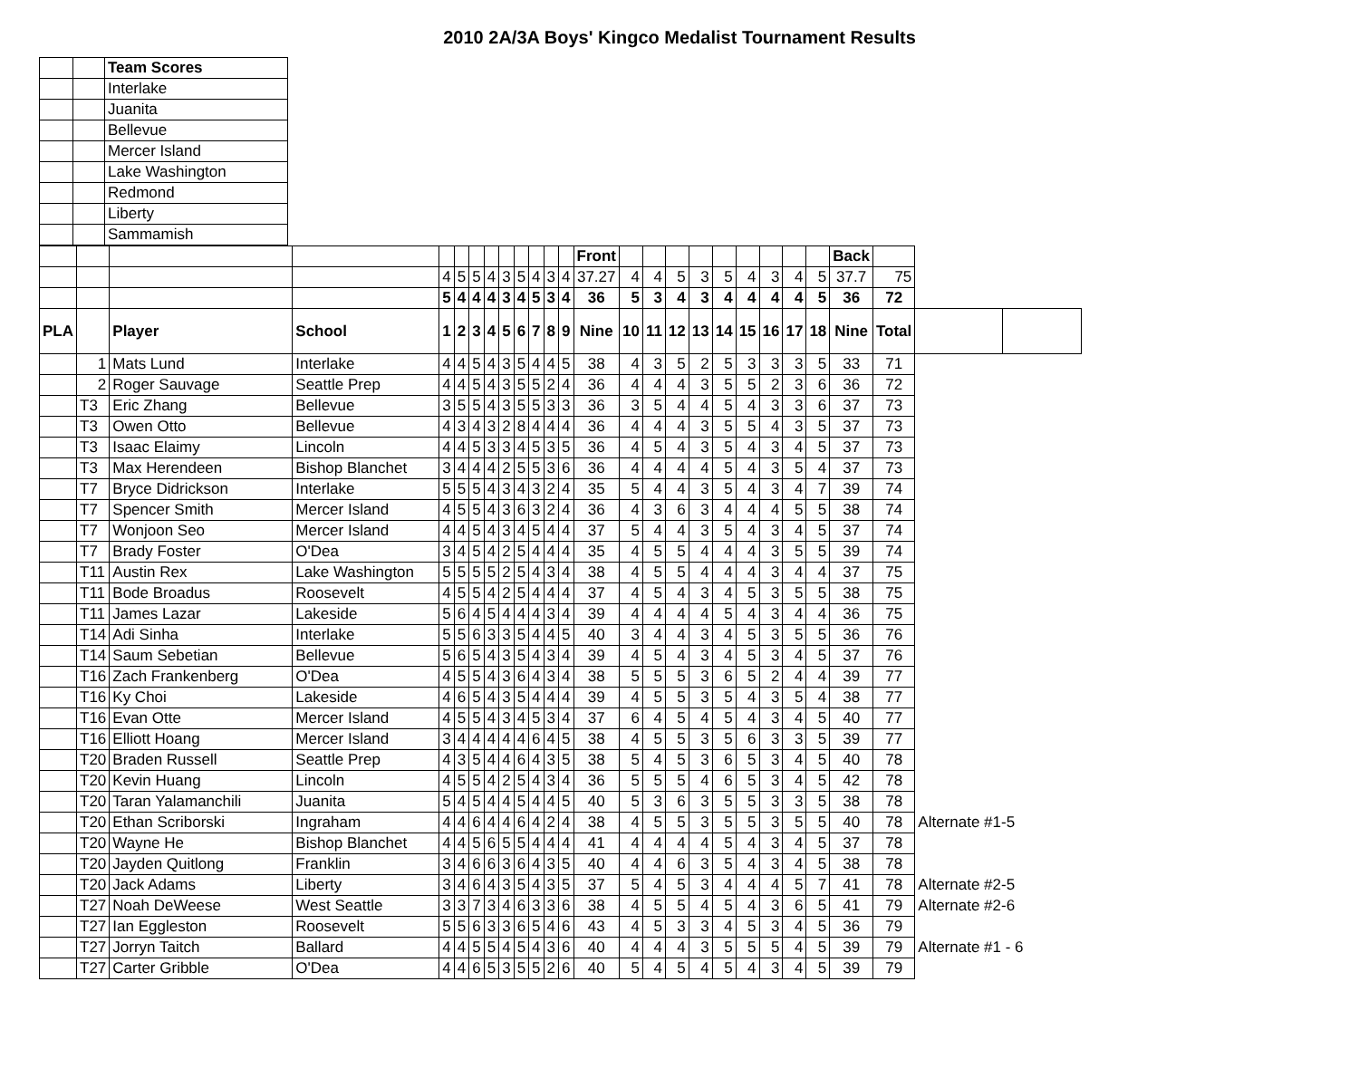2010 2A/3A Boys' Kingco Medalist Tournament Results
| | | Team Scores |
| | | Interlake |
| | | Juanita |
| | | Bellevue |
| | | Mercer Island |
| | | Lake Washington |
| | | Redmond |
| | | Liberty |
| | | Sammamish |
| | | | | | | | | | | | | | Front | | | | | | | | | | Back | | | |
| | | | | 4 | 5 | 5 | 4 | 3 | 5 | 4 | 3 | 4 | 37.27 | 4 | 4 | 5 | 3 | 5 | 4 | 3 | 4 | 5 | 37.7 | 75 | | |
| | | | | 5 | 4 | 4 | 4 | 3 | 4 | 5 | 3 | 4 | 36 | 5 | 3 | 4 | 3 | 4 | 4 | 4 | 4 | 5 | 36 | 72 | | |
| PLA | | Player | School | 1 | 2 | 3 | 4 | 5 | 6 | 7 | 8 | 9 | Nine | 10 | 11 | 12 | 13 | 14 | 15 | 16 | 17 | 18 | Nine | Total | | |
| | 1 | Mats Lund | Interlake | 4 | 4 | 5 | 4 | 3 | 5 | 4 | 4 | 5 | 38 | 4 | 3 | 5 | 2 | 5 | 3 | 3 | 3 | 5 | 33 | 71 | | |
| | 2 | Roger Sauvage | Seattle Prep | 4 | 4 | 5 | 4 | 3 | 5 | 5 | 2 | 4 | 36 | 4 | 4 | 4 | 3 | 5 | 5 | 2 | 3 | 6 | 36 | 72 | | |
| | T3 | Eric Zhang | Bellevue | 3 | 5 | 5 | 4 | 3 | 5 | 5 | 3 | 3 | 36 | 3 | 5 | 4 | 4 | 5 | 4 | 3 | 3 | 6 | 37 | 73 | | |
| | T3 | Owen Otto | Bellevue | 4 | 3 | 4 | 3 | 2 | 8 | 4 | 4 | 4 | 36 | 4 | 4 | 4 | 3 | 5 | 5 | 4 | 3 | 5 | 37 | 73 | | |
| | T3 | Isaac Elaimy | Lincoln | 4 | 4 | 5 | 3 | 3 | 4 | 5 | 3 | 5 | 36 | 4 | 5 | 4 | 3 | 5 | 4 | 3 | 4 | 5 | 37 | 73 | | |
| | T3 | Max Herendeen | Bishop Blanchet | 3 | 4 | 4 | 4 | 2 | 5 | 5 | 3 | 6 | 36 | 4 | 4 | 4 | 4 | 5 | 4 | 3 | 5 | 4 | 37 | 73 | | |
| | T7 | Bryce Didrickson | Interlake | 5 | 5 | 5 | 4 | 3 | 4 | 3 | 2 | 4 | 35 | 5 | 4 | 4 | 3 | 5 | 4 | 3 | 4 | 7 | 39 | 74 | | |
| | T7 | Spencer Smith | Mercer Island | 4 | 5 | 5 | 4 | 3 | 6 | 3 | 2 | 4 | 36 | 4 | 3 | 6 | 3 | 4 | 4 | 4 | 5 | 5 | 38 | 74 | | |
| | T7 | Wonjoon Seo | Mercer Island | 4 | 4 | 5 | 4 | 3 | 4 | 5 | 4 | 4 | 37 | 5 | 4 | 4 | 3 | 5 | 4 | 3 | 4 | 5 | 37 | 74 | | |
| | T7 | Brady Foster | O'Dea | 3 | 4 | 5 | 4 | 2 | 5 | 4 | 4 | 4 | 35 | 4 | 5 | 5 | 4 | 4 | 4 | 3 | 5 | 5 | 39 | 74 | | |
| | T11 | Austin Rex | Lake Washington | 5 | 5 | 5 | 5 | 2 | 5 | 4 | 3 | 4 | 38 | 4 | 5 | 5 | 4 | 4 | 4 | 3 | 4 | 4 | 37 | 75 | | |
| | T11 | Bode Broadus | Roosevelt | 4 | 5 | 5 | 4 | 2 | 5 | 4 | 4 | 4 | 37 | 4 | 5 | 4 | 3 | 4 | 5 | 3 | 5 | 5 | 38 | 75 | | |
| | T11 | James Lazar | Lakeside | 5 | 6 | 4 | 5 | 4 | 4 | 4 | 3 | 4 | 39 | 4 | 4 | 4 | 4 | 5 | 4 | 3 | 4 | 4 | 36 | 75 | | |
| | T14 | Adi Sinha | Interlake | 5 | 5 | 6 | 3 | 3 | 5 | 4 | 4 | 5 | 40 | 3 | 4 | 4 | 3 | 4 | 5 | 3 | 5 | 5 | 36 | 76 | | |
| | T14 | Saum Sebetian | Bellevue | 5 | 6 | 5 | 4 | 3 | 5 | 4 | 3 | 4 | 39 | 4 | 5 | 4 | 3 | 4 | 5 | 3 | 4 | 5 | 37 | 76 | | |
| | T16 | Zach Frankenberg | O'Dea | 4 | 5 | 5 | 4 | 3 | 6 | 4 | 3 | 4 | 38 | 5 | 5 | 5 | 3 | 6 | 5 | 2 | 4 | 4 | 39 | 77 | | |
| | T16 | Ky Choi | Lakeside | 4 | 6 | 5 | 4 | 3 | 5 | 4 | 4 | 4 | 39 | 4 | 5 | 5 | 3 | 5 | 4 | 3 | 5 | 4 | 38 | 77 | | |
| | T16 | Evan Otte | Mercer Island | 4 | 5 | 5 | 4 | 3 | 4 | 5 | 3 | 4 | 37 | 6 | 4 | 5 | 4 | 5 | 4 | 3 | 4 | 5 | 40 | 77 | | |
| | T16 | Elliott Hoang | Mercer Island | 3 | 4 | 4 | 4 | 4 | 4 | 6 | 4 | 5 | 38 | 4 | 5 | 5 | 3 | 5 | 6 | 3 | 3 | 5 | 39 | 77 | | |
| | T20 | Braden Russell | Seattle Prep | 4 | 3 | 5 | 4 | 4 | 6 | 4 | 3 | 5 | 38 | 5 | 4 | 5 | 3 | 6 | 5 | 3 | 4 | 5 | 40 | 78 | | |
| | T20 | Kevin Huang | Lincoln | 4 | 5 | 5 | 4 | 2 | 5 | 4 | 3 | 4 | 36 | 5 | 5 | 5 | 4 | 6 | 5 | 3 | 4 | 5 | 42 | 78 | | |
| | T20 | Taran Yalamanchili | Juanita | 5 | 4 | 5 | 4 | 4 | 5 | 4 | 4 | 5 | 40 | 5 | 3 | 6 | 3 | 5 | 5 | 3 | 3 | 5 | 38 | 78 | | |
| | T20 | Ethan Scriborski | Ingraham | 4 | 4 | 6 | 4 | 4 | 6 | 4 | 2 | 4 | 38 | 4 | 5 | 5 | 3 | 5 | 5 | 3 | 5 | 5 | 40 | 78 | Alternate #1-5 | |
| | T20 | Wayne He | Bishop Blanchet | 4 | 4 | 5 | 6 | 5 | 5 | 4 | 4 | 4 | 41 | 4 | 4 | 4 | 4 | 5 | 4 | 3 | 4 | 5 | 37 | 78 | | |
| | T20 | Jayden Quitlong | Franklin | 3 | 4 | 6 | 6 | 3 | 6 | 4 | 3 | 5 | 40 | 4 | 4 | 6 | 3 | 5 | 4 | 3 | 4 | 5 | 38 | 78 | | |
| | T20 | Jack Adams | Liberty | 3 | 4 | 6 | 4 | 3 | 5 | 4 | 3 | 5 | 37 | 5 | 4 | 5 | 3 | 4 | 4 | 4 | 5 | 7 | 41 | 78 | Alternate #2-5 | |
| | T27 | Noah DeWeese | West Seattle | 3 | 3 | 7 | 3 | 4 | 6 | 3 | 3 | 6 | 38 | 4 | 5 | 5 | 4 | 5 | 4 | 3 | 6 | 5 | 41 | 79 | Alternate #2-6 | |
| | T27 | Ian Eggleston | Roosevelt | 5 | 5 | 6 | 3 | 3 | 6 | 5 | 4 | 6 | 43 | 4 | 5 | 3 | 3 | 4 | 5 | 3 | 4 | 5 | 36 | 79 | | |
| | T27 | Jorryn Taitch | Ballard | 4 | 4 | 5 | 5 | 4 | 5 | 4 | 3 | 6 | 40 | 4 | 4 | 4 | 3 | 5 | 5 | 5 | 4 | 5 | 39 | 79 | Alternate #1 - 6 | |
| | T27 | Carter Gribble | O'Dea | 4 | 4 | 6 | 5 | 3 | 5 | 5 | 2 | 6 | 40 | 5 | 4 | 5 | 4 | 5 | 4 | 3 | 4 | 5 | 39 | 79 | | |